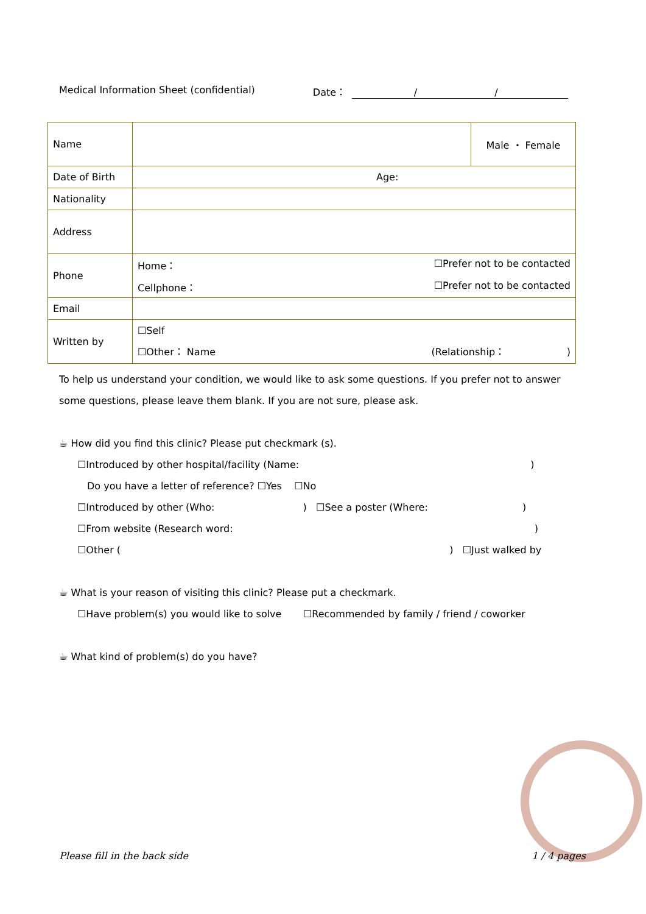Medical Information Sheet (confidential) Date： / /
| Name | | Male ・ Female |
| Date of Birth | Age: | |
| Nationality | | |
| Address | | |
| Phone | Home： ☐Prefer not to be contacted Cellphone： ☐Prefer not to be contacted | |
| Email | | |
| Written by | ☐Self ☐Other： Name (Relationship： ) | |
To help us understand your condition, we would like to ask some questions. If you prefer not to answer some questions, please leave them blank. If you are not sure, please ask.
☕ How did you find this clinic? Please put checkmark (s).
☐Introduced by other hospital/facility (Name: )
Do you have a letter of reference? ☐Yes ☐No
☐Introduced by other (Who: ) ☐See a poster (Where: )
☐From website (Research word: )
☐Other ( ) ☐Just walked by
☕ What is your reason of visiting this clinic? Please put a checkmark.
☐Have problem(s) you would like to solve ☐Recommended by family / friend / coworker
☕ What kind of problem(s) do you have?
Please fill in the back side 1 / 4 pages